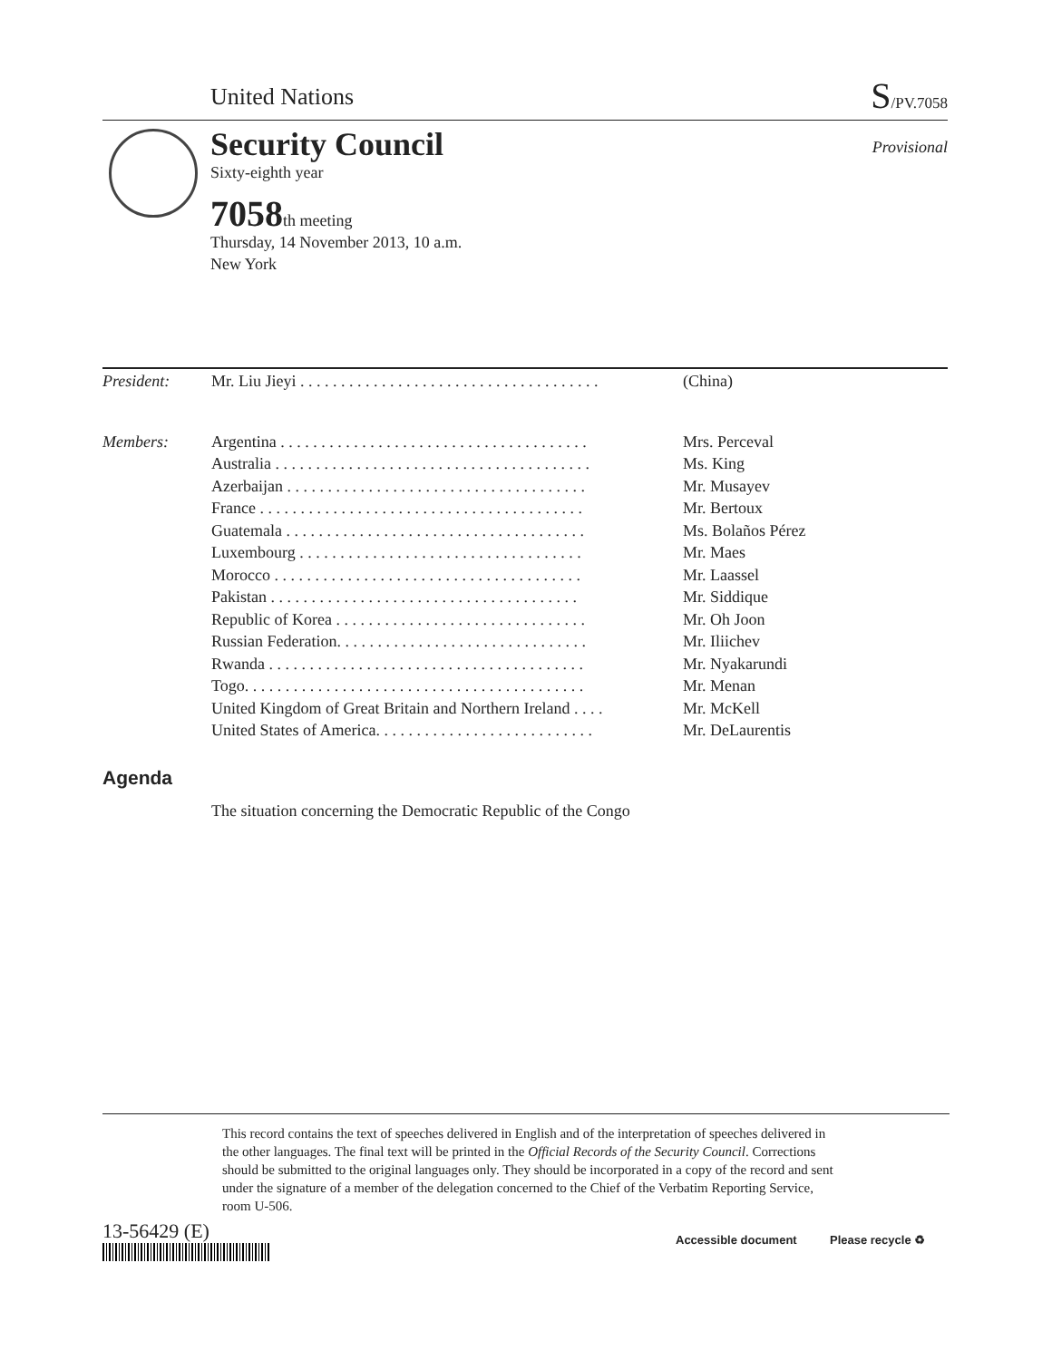United Nations S/PV.7058
Security Council
Sixty-eighth year
Provisional
7058th meeting
Thursday, 14 November 2013, 10 a.m.
New York
| President: | Mr. Liu Jieyi . . . . . . . . . . . . . . . . . . . . . . . . . . . . . . . . . . . . . | (China) |
| Members: | Argentina . . . . . . . . . . . . . . . . . . . . . . . . . . . . . . . . . . . . . . | Mrs. Perceval |
| | Australia . . . . . . . . . . . . . . . . . . . . . . . . . . . . . . . . . . . . . . . | Ms. King |
| | Azerbaijan . . . . . . . . . . . . . . . . . . . . . . . . . . . . . . . . . . . . . | Mr. Musayev |
| | France . . . . . . . . . . . . . . . . . . . . . . . . . . . . . . . . . . . . . . . . | Mr. Bertoux |
| | Guatemala . . . . . . . . . . . . . . . . . . . . . . . . . . . . . . . . . . . . . | Ms. Bolaños Pérez |
| | Luxembourg . . . . . . . . . . . . . . . . . . . . . . . . . . . . . . . . . . . | Mr. Maes |
| | Morocco . . . . . . . . . . . . . . . . . . . . . . . . . . . . . . . . . . . . . . | Mr. Laassel |
| | Pakistan . . . . . . . . . . . . . . . . . . . . . . . . . . . . . . . . . . . . . . | Mr. Siddique |
| | Republic of Korea . . . . . . . . . . . . . . . . . . . . . . . . . . . . . . . | Mr. Oh Joon |
| | Russian Federation. . . . . . . . . . . . . . . . . . . . . . . . . . . . . . . | Mr. Iliichev |
| | Rwanda . . . . . . . . . . . . . . . . . . . . . . . . . . . . . . . . . . . . . . . | Mr. Nyakarundi |
| | Togo. . . . . . . . . . . . . . . . . . . . . . . . . . . . . . . . . . . . . . . . . . | Mr. Menan |
| | United Kingdom of Great Britain and Northern Ireland . . . . | Mr. McKell |
| | United States of America. . . . . . . . . . . . . . . . . . . . . . . . . . . | Mr. DeLaurentis |
Agenda
The situation concerning the Democratic Republic of the Congo
This record contains the text of speeches delivered in English and of the interpretation of speeches delivered in the other languages. The final text will be printed in the Official Records of the Security Council. Corrections should be submitted to the original languages only. They should be incorporated in a copy of the record and sent under the signature of a member of the delegation concerned to the Chief of the Verbatim Reporting Service, room U-506.
13-56429 (E) Accessible document Please recycle ♻